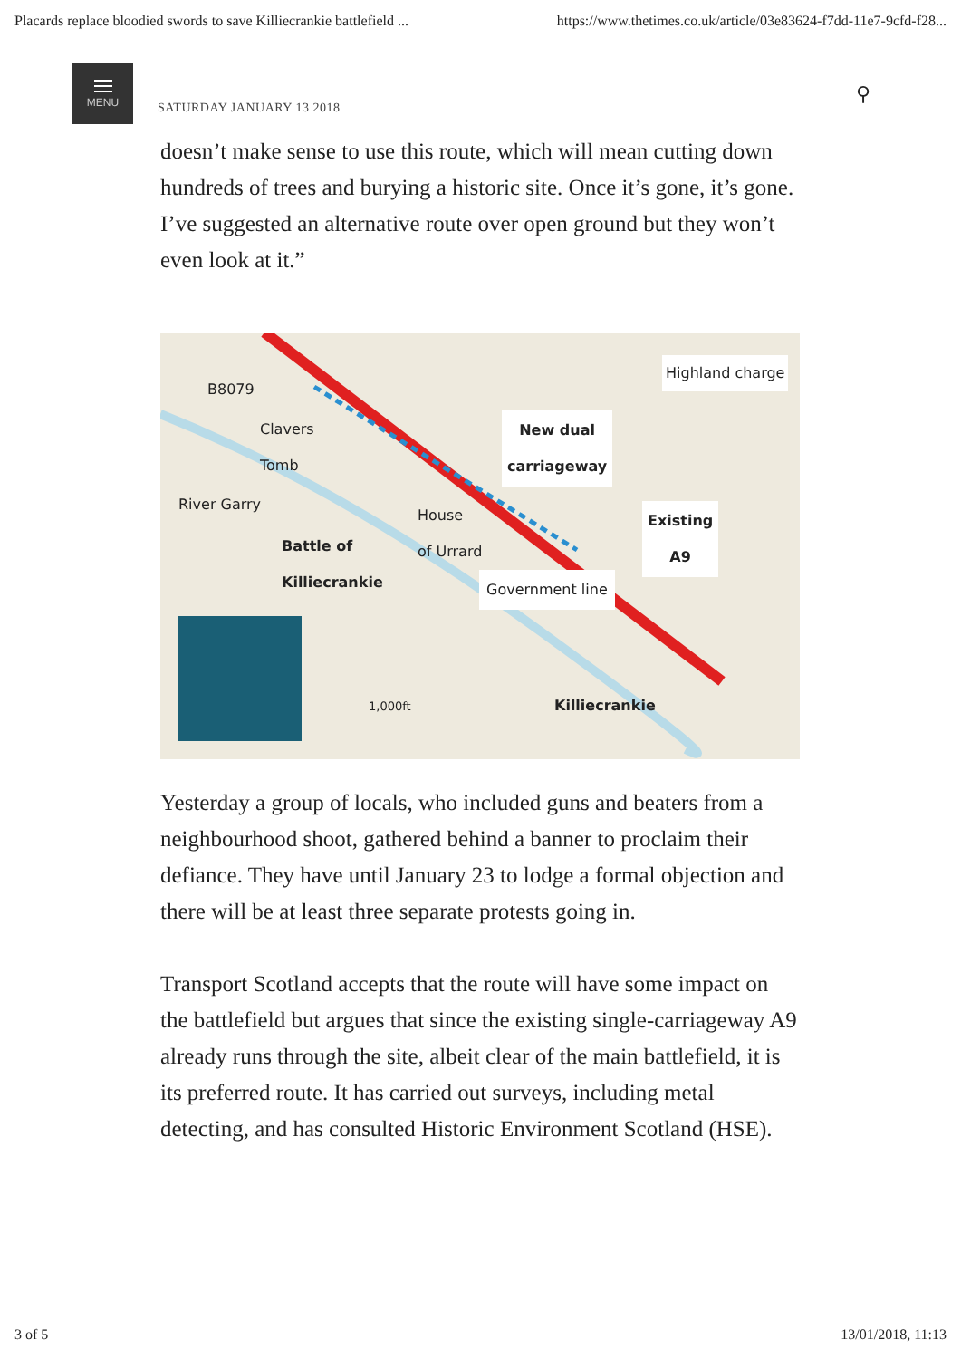Placards replace bloodied swords to save Killiecrankie battlefield ... https://www.thetimes.co.uk/article/03e83624-f7dd-11e7-9cfd-f28...
MENU
SATURDAY JANUARY 13 2018
⚲
doesn’t make sense to use this route, which will mean cutting down hundreds of trees and burying a historic site. Once it’s gone, it’s gone. I’ve suggested an alternative route over open ground but they won’t even look at it.”
B8079
Clavers
Tomb
River Garry
House
of Urrard
Battle of
Killiecrankie
Highland charge
New dual
carriageway
Existing
A9
Government line
1,000ft Killiecrankie
Yesterday a group of locals, who included guns and beaters from a neighbourhood shoot, gathered behind a banner to proclaim their defiance. They have until January 23 to lodge a formal objection and there will be at least three separate protests going in.
Transport Scotland accepts that the route will have some impact on the battlefield but argues that since the existing single-carriageway A9 already runs through the site, albeit clear of the main battlefield, it is its preferred route. It has carried out surveys, including metal detecting, and has consulted Historic Environment Scotland (HSE).
3 of 5 13/01/2018, 11:13